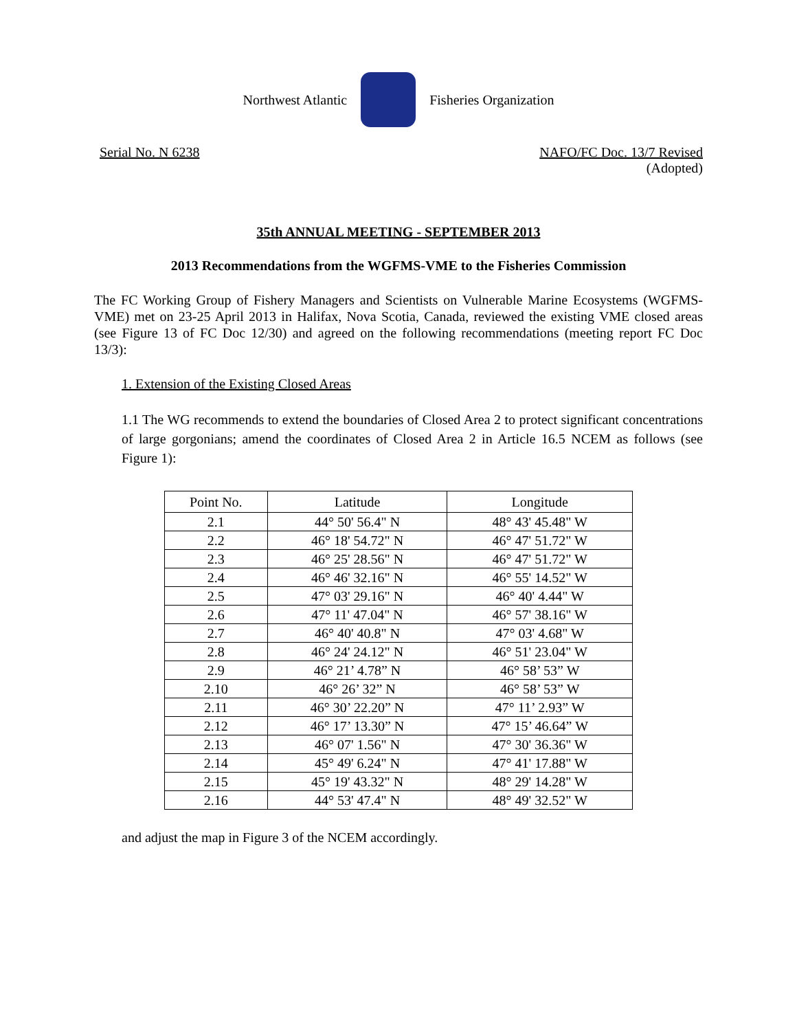Northwest Atlantic Fisheries Organization
Serial No. N 6238 NAFO/FC Doc. 13/7 Revised
(Adopted)
35th ANNUAL MEETING - SEPTEMBER 2013
2013 Recommendations from the WGFMS-VME to the Fisheries Commission
The FC Working Group of Fishery Managers and Scientists on Vulnerable Marine Ecosystems (WGFMS-VME) met on 23-25 April 2013 in Halifax, Nova Scotia, Canada, reviewed the existing VME closed areas (see Figure 13 of FC Doc 12/30) and agreed on the following recommendations (meeting report FC Doc 13/3):
1. Extension of the Existing Closed Areas
1.1 The WG recommends to extend the boundaries of Closed Area 2 to protect significant concentrations of large gorgonians; amend the coordinates of Closed Area 2 in Article 16.5 NCEM as follows (see Figure 1):
| Point No. | Latitude | Longitude |
| --- | --- | --- |
| 2.1 | 44° 50' 56.4" N | 48° 43' 45.48" W |
| 2.2 | 46° 18' 54.72" N | 46° 47' 51.72" W |
| 2.3 | 46° 25' 28.56" N | 46° 47' 51.72" W |
| 2.4 | 46° 46' 32.16" N | 46° 55' 14.52" W |
| 2.5 | 47° 03' 29.16" N | 46° 40' 4.44" W |
| 2.6 | 47° 11' 47.04" N | 46° 57' 38.16" W |
| 2.7 | 46° 40' 40.8" N | 47° 03' 4.68" W |
| 2.8 | 46° 24' 24.12" N | 46° 51' 23.04" W |
| 2.9 | 46° 21’ 4.78” N | 46° 58’ 53” W |
| 2.10 | 46° 26’ 32” N | 46° 58’ 53” W |
| 2.11 | 46° 30’ 22.20” N | 47° 11’ 2.93” W |
| 2.12 | 46° 17’ 13.30” N | 47° 15’ 46.64” W |
| 2.13 | 46° 07' 1.56" N | 47° 30' 36.36" W |
| 2.14 | 45° 49' 6.24" N | 47° 41' 17.88" W |
| 2.15 | 45° 19' 43.32" N | 48° 29' 14.28" W |
| 2.16 | 44° 53' 47.4" N | 48° 49' 32.52" W |
and adjust the map in Figure 3 of the NCEM accordingly.